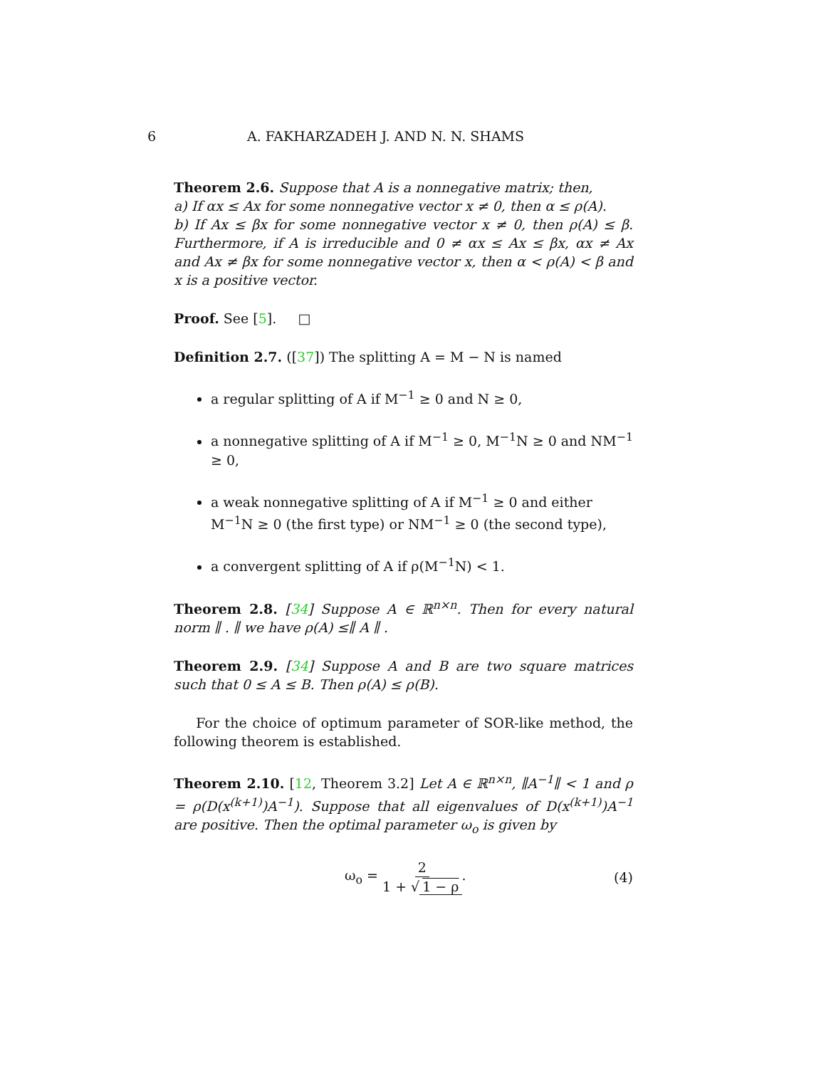6 A. FAKHARZADEH J. AND N. N. SHAMS
Theorem 2.6. Suppose that A is a nonnegative matrix; then,
a) If αx ≤ Ax for some nonnegative vector x ≠ 0, then α ≤ ρ(A).
b) If Ax ≤ βx for some nonnegative vector x ≠ 0, then ρ(A) ≤ β. Furthermore, if A is irreducible and 0 ≠ αx ≤ Ax ≤ βx, αx ≠ Ax and Ax ≠ βx for some nonnegative vector x, then α < ρ(A) < β and x is a positive vector.
Proof. See [5]. □
Definition 2.7. ([37]) The splitting A = M − N is named
a regular splitting of A if M<sup>−1</sup> ≥ 0 and N ≥ 0,
a nonnegative splitting of A if M<sup>−1</sup> ≥ 0, M<sup>−1</sup>N ≥ 0 and NM<sup>−1</sup> ≥ 0,
a weak nonnegative splitting of A if M<sup>−1</sup> ≥ 0 and either M<sup>−1</sup>N ≥ 0 (the first type) or NM<sup>−1</sup> ≥ 0 (the second type),
a convergent splitting of A if ρ(M<sup>−1</sup>N) < 1.
Theorem 2.8. [34] Suppose A ∈ ℝ<sup>n×n</sup>. Then for every natural norm ∥ . ∥ we have ρ(A) ≤∥ A ∥ .
Theorem 2.9. [34] Suppose A and B are two square matrices such that 0 ≤ A ≤ B. Then ρ(A) ≤ ρ(B).
For the choice of optimum parameter of SOR-like method, the following theorem is established.
Theorem 2.10. [12, Theorem 3.2] Let A ∈ ℝ<sup>n×n</sup>, ∥A<sup>−1</sup>∥ < 1 and ρ = ρ(D(x<sup>(k+1)</sup>)A<sup>−1</sup>). Suppose that all eigenvalues of D(x<sup>(k+1)</sup>)A<sup>−1</sup> are positive. Then the optimal parameter ω<sub>o</sub> is given by
ω<sub>o</sub> = 2 1 + √ 1 − ρ. (4)